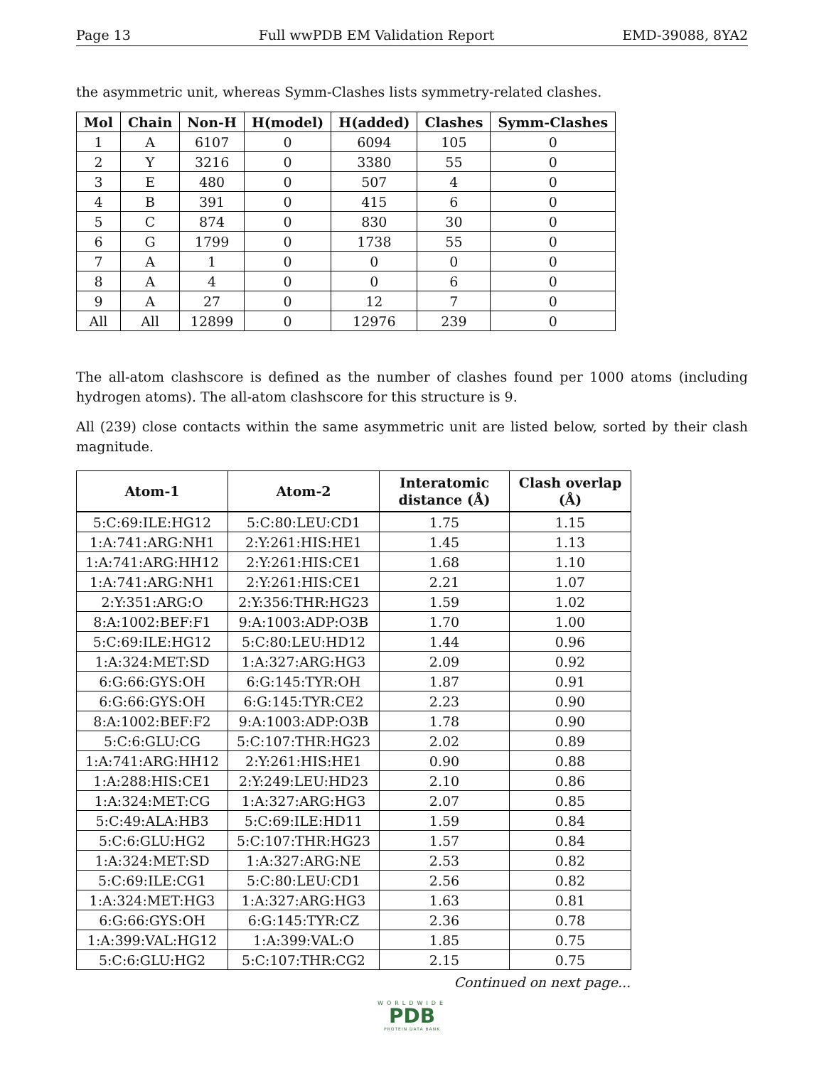Page 13 Full wwPDB EM Validation Report EMD-39088, 8YA2
the asymmetric unit, whereas Symm-Clashes lists symmetry-related clashes.
| Mol | Chain | Non-H | H(model) | H(added) | Clashes | Symm-Clashes |
| --- | --- | --- | --- | --- | --- | --- |
| 1 | A | 6107 | 0 | 6094 | 105 | 0 |
| 2 | Y | 3216 | 0 | 3380 | 55 | 0 |
| 3 | E | 480 | 0 | 507 | 4 | 0 |
| 4 | B | 391 | 0 | 415 | 6 | 0 |
| 5 | C | 874 | 0 | 830 | 30 | 0 |
| 6 | G | 1799 | 0 | 1738 | 55 | 0 |
| 7 | A | 1 | 0 | 0 | 0 | 0 |
| 8 | A | 4 | 0 | 0 | 6 | 0 |
| 9 | A | 27 | 0 | 12 | 7 | 0 |
| All | All | 12899 | 0 | 12976 | 239 | 0 |
The all-atom clashscore is defined as the number of clashes found per 1000 atoms (including hydrogen atoms). The all-atom clashscore for this structure is 9.
All (239) close contacts within the same asymmetric unit are listed below, sorted by their clash magnitude.
| Atom-1 | Atom-2 | Interatomic distance (Å) | Clash overlap (Å) |
| --- | --- | --- | --- |
| 5:C:69:ILE:HG12 | 5:C:80:LEU:CD1 | 1.75 | 1.15 |
| 1:A:741:ARG:NH1 | 2:Y:261:HIS:HE1 | 1.45 | 1.13 |
| 1:A:741:ARG:HH12 | 2:Y:261:HIS:CE1 | 1.68 | 1.10 |
| 1:A:741:ARG:NH1 | 2:Y:261:HIS:CE1 | 2.21 | 1.07 |
| 2:Y:351:ARG:O | 2:Y:356:THR:HG23 | 1.59 | 1.02 |
| 8:A:1002:BEF:F1 | 9:A:1003:ADP:O3B | 1.70 | 1.00 |
| 5:C:69:ILE:HG12 | 5:C:80:LEU:HD12 | 1.44 | 0.96 |
| 1:A:324:MET:SD | 1:A:327:ARG:HG3 | 2.09 | 0.92 |
| 6:G:66:GYS:OH | 6:G:145:TYR:OH | 1.87 | 0.91 |
| 6:G:66:GYS:OH | 6:G:145:TYR:CE2 | 2.23 | 0.90 |
| 8:A:1002:BEF:F2 | 9:A:1003:ADP:O3B | 1.78 | 0.90 |
| 5:C:6:GLU:CG | 5:C:107:THR:HG23 | 2.02 | 0.89 |
| 1:A:741:ARG:HH12 | 2:Y:261:HIS:HE1 | 0.90 | 0.88 |
| 1:A:288:HIS:CE1 | 2:Y:249:LEU:HD23 | 2.10 | 0.86 |
| 1:A:324:MET:CG | 1:A:327:ARG:HG3 | 2.07 | 0.85 |
| 5:C:49:ALA:HB3 | 5:C:69:ILE:HD11 | 1.59 | 0.84 |
| 5:C:6:GLU:HG2 | 5:C:107:THR:HG23 | 1.57 | 0.84 |
| 1:A:324:MET:SD | 1:A:327:ARG:NE | 2.53 | 0.82 |
| 5:C:69:ILE:CG1 | 5:C:80:LEU:CD1 | 2.56 | 0.82 |
| 1:A:324:MET:HG3 | 1:A:327:ARG:HG3 | 1.63 | 0.81 |
| 6:G:66:GYS:OH | 6:G:145:TYR:CZ | 2.36 | 0.78 |
| 1:A:399:VAL:HG12 | 1:A:399:VAL:O | 1.85 | 0.75 |
| 5:C:6:GLU:HG2 | 5:C:107:THR:CG2 | 2.15 | 0.75 |
Continued on next page...
WORLDWIDE
PDB
PROTEIN DATA BANK